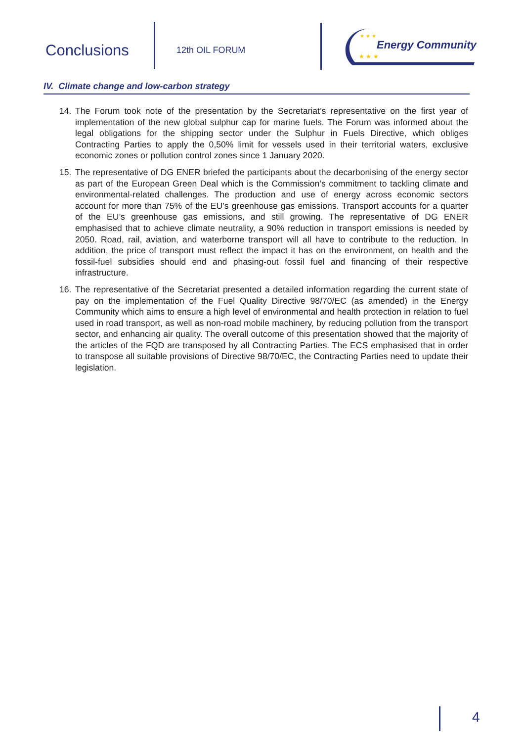Conclusions 12th OIL FORUM
★ ★ ★
★ ★ ★
Energy Community
IV. Climate change and low-carbon strategy
14. The Forum took note of the presentation by the Secretariat’s representative on the first year of implementation of the new global sulphur cap for marine fuels. The Forum was informed about the legal obligations for the shipping sector under the Sulphur in Fuels Directive, which obliges Contracting Parties to apply the 0,50% limit for vessels used in their territorial waters, exclusive economic zones or pollution control zones since 1 January 2020.
15. The representative of DG ENER briefed the participants about the decarbonising of the energy sector as part of the European Green Deal which is the Commission’s commitment to tackling climate and environmental-related challenges. The production and use of energy across economic sectors account for more than 75% of the EU’s greenhouse gas emissions. Transport accounts for a quarter of the EU’s greenhouse gas emissions, and still growing. The representative of DG ENER emphasised that to achieve climate neutrality, a 90% reduction in transport emissions is needed by 2050. Road, rail, aviation, and waterborne transport will all have to contribute to the reduction. In addition, the price of transport must reflect the impact it has on the environment, on health and the fossil-fuel subsidies should end and phasing-out fossil fuel and financing of their respective infrastructure.
16. The representative of the Secretariat presented a detailed information regarding the current state of pay on the implementation of the Fuel Quality Directive 98/70/EC (as amended) in the Energy Community which aims to ensure a high level of environmental and health protection in relation to fuel used in road transport, as well as non-road mobile machinery, by reducing pollution from the transport sector, and enhancing air quality. The overall outcome of this presentation showed that the majority of the articles of the FQD are transposed by all Contracting Parties. The ECS emphasised that in order to transpose all suitable provisions of Directive 98/70/EC, the Contracting Parties need to update their legislation.
4